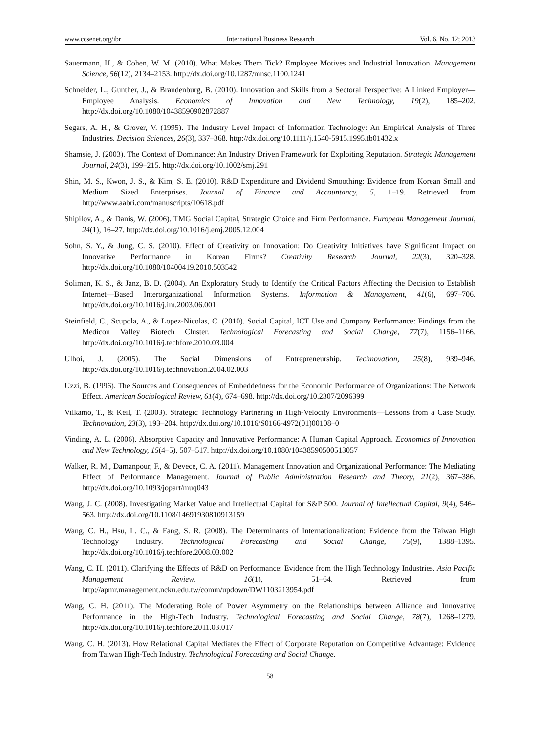www.ccsenet.org/ibr International Business Research Vol. 6, No. 12; 2013
Sauermann, H., & Cohen, W. M. (2010). What Makes Them Tick? Employee Motives and Industrial Innovation. Management Science, 56(12), 2134–2153. http://dx.doi.org/10.1287/mnsc.1100.1241
Schneider, L., Gunther, J., & Brandenburg, B. (2010). Innovation and Skills from a Sectoral Perspective: A Linked Employer—Employee Analysis. Economics of Innovation and New Technology, 19(2), 185–202. http://dx.doi.org/10.1080/10438590902872887
Segars, A. H., & Grover, V. (1995). The Industry Level Impact of Information Technology: An Empirical Analysis of Three Industries. Decision Sciences, 26(3), 337–368. http://dx.doi.org/10.1111/j.1540-5915.1995.tb01432.x
Shamsie, J. (2003). The Context of Dominance: An Industry Driven Framework for Exploiting Reputation. Strategic Management Journal, 24(3), 199–215. http://dx.doi.org/10.1002/smj.291
Shin, M. S., Kwon, J. S., & Kim, S. E. (2010). R&D Expenditure and Dividend Smoothing: Evidence from Korean Small and Medium Sized Enterprises. Journal of Finance and Accountancy, 5, 1–19. Retrieved from http://www.aabri.com/manuscripts/10618.pdf
Shipilov, A., & Danis, W. (2006). TMG Social Capital, Strategic Choice and Firm Performance. European Management Journal, 24(1), 16–27. http://dx.doi.org/10.1016/j.emj.2005.12.004
Sohn, S. Y., & Jung, C. S. (2010). Effect of Creativity on Innovation: Do Creativity Initiatives have Significant Impact on Innovative Performance in Korean Firms? Creativity Research Journal, 22(3), 320–328. http://dx.doi.org/10.1080/10400419.2010.503542
Soliman, K. S., & Janz, B. D. (2004). An Exploratory Study to Identify the Critical Factors Affecting the Decision to Establish Internet—Based Interorganizational Information Systems. Information & Management, 41(6), 697–706. http://dx.doi.org/10.1016/j.im.2003.06.001
Steinfield, C., Scupola, A., & Lopez-Nicolas, C. (2010). Social Capital, ICT Use and Company Performance: Findings from the Medicon Valley Biotech Cluster. Technological Forecasting and Social Change, 77(7), 1156–1166. http://dx.doi.org/10.1016/j.techfore.2010.03.004
Ulhoi, J. (2005). The Social Dimensions of Entrepreneurship. Technovation, 25(8), 939–946. http://dx.doi.org/10.1016/j.technovation.2004.02.003
Uzzi, B. (1996). The Sources and Consequences of Embeddedness for the Economic Performance of Organizations: The Network Effect. American Sociological Review, 61(4), 674–698. http://dx.doi.org/10.2307/2096399
Vilkamo, T., & Keil, T. (2003). Strategic Technology Partnering in High-Velocity Environments—Lessons from a Case Study. Technovation, 23(3), 193–204. http://dx.doi.org/10.1016/S0166-4972(01)00108–0
Vinding, A. L. (2006). Absorptive Capacity and Innovative Performance: A Human Capital Approach. Economics of Innovation and New Technology, 15(4–5), 507–517. http://dx.doi.org/10.1080/10438590500513057
Walker, R. M., Damanpour, F., & Devece, C. A. (2011). Management Innovation and Organizational Performance: The Mediating Effect of Performance Management. Journal of Public Administration Research and Theory, 21(2), 367–386. http://dx.doi.org/10.1093/jopart/muq043
Wang, J. C. (2008). Investigating Market Value and Intellectual Capital for S&P 500. Journal of Intellectual Capital, 9(4), 546–563. http://dx.doi.org/10.1108/14691930810913159
Wang, C. H., Hsu, L. C., & Fang, S. R. (2008). The Determinants of Internationalization: Evidence from the Taiwan High Technology Industry. Technological Forecasting and Social Change, 75(9), 1388–1395. http://dx.doi.org/10.1016/j.techfore.2008.03.002
Wang, C. H. (2011). Clarifying the Effects of R&D on Performance: Evidence from the High Technology Industries. Asia Pacific Management Review, 16(1), 51–64. Retrieved from http://apmr.management.ncku.edu.tw/comm/updown/DW1103213954.pdf
Wang, C. H. (2011). The Moderating Role of Power Asymmetry on the Relationships between Alliance and Innovative Performance in the High-Tech Industry. Technological Forecasting and Social Change, 78(7), 1268–1279. http://dx.doi.org/10.1016/j.techfore.2011.03.017
Wang, C. H. (2013). How Relational Capital Mediates the Effect of Corporate Reputation on Competitive Advantage: Evidence from Taiwan High-Tech Industry. Technological Forecasting and Social Change.
58